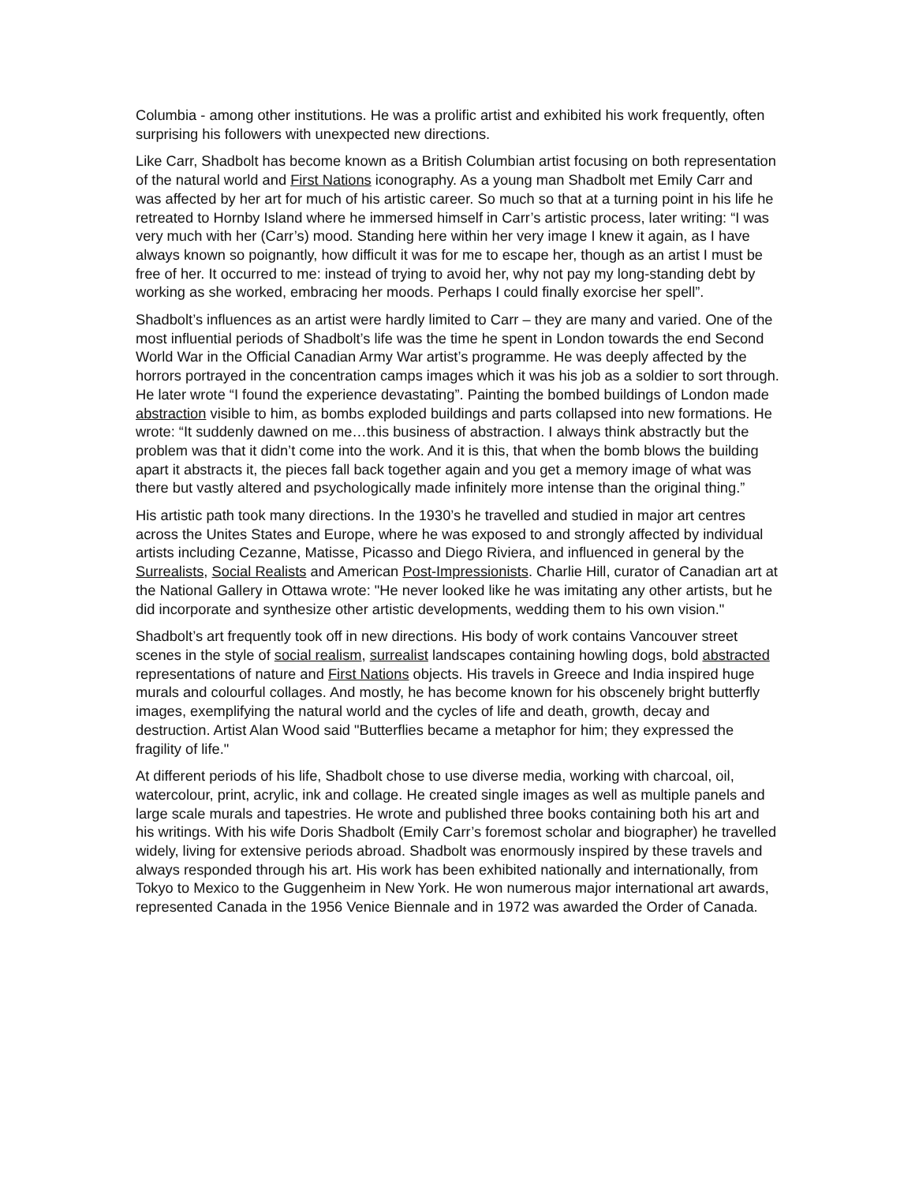Columbia - among other institutions. He was a prolific artist and exhibited his work frequently, often surprising his followers with unexpected new directions.
Like Carr, Shadbolt has become known as a British Columbian artist focusing on both representation of the natural world and First Nations iconography. As a young man Shadbolt met Emily Carr and was affected by her art for much of his artistic career. So much so that at a turning point in his life he retreated to Hornby Island where he immersed himself in Carr’s artistic process, later writing: “I was very much with her (Carr’s) mood. Standing here within her very image I knew it again, as I have always known so poignantly, how difficult it was for me to escape her, though as an artist I must be free of her. It occurred to me: instead of trying to avoid her, why not pay my long-standing debt by working as she worked, embracing her moods. Perhaps I could finally exorcise her spell”.
Shadbolt’s influences as an artist were hardly limited to Carr – they are many and varied. One of the most influential periods of Shadbolt’s life was the time he spent in London towards the end Second World War in the Official Canadian Army War artist’s programme. He was deeply affected by the horrors portrayed in the concentration camps images which it was his job as a soldier to sort through. He later wrote “I found the experience devastating”. Painting the bombed buildings of London made abstraction visible to him, as bombs exploded buildings and parts collapsed into new formations. He wrote: “It suddenly dawned on me…this business of abstraction. I always think abstractly but the problem was that it didn’t come into the work. And it is this, that when the bomb blows the building apart it abstracts it, the pieces fall back together again and you get a memory image of what was there but vastly altered and psychologically made infinitely more intense than the original thing.”
His artistic path took many directions. In the 1930’s he travelled and studied in major art centres across the Unites States and Europe, where he was exposed to and strongly affected by individual artists including Cezanne, Matisse, Picasso and Diego Riviera, and influenced in general by the Surrealists, Social Realists and American Post-Impressionists. Charlie Hill, curator of Canadian art at the National Gallery in Ottawa wrote: "He never looked like he was imitating any other artists, but he did incorporate and synthesize other artistic developments, wedding them to his own vision."
Shadbolt’s art frequently took off in new directions. His body of work contains Vancouver street scenes in the style of social realism, surrealist landscapes containing howling dogs, bold abstracted representations of nature and First Nations objects. His travels in Greece and India inspired huge murals and colourful collages. And mostly, he has become known for his obscenely bright butterfly images, exemplifying the natural world and the cycles of life and death, growth, decay and destruction. Artist Alan Wood said "Butterflies became a metaphor for him; they expressed the fragility of life."
At different periods of his life, Shadbolt chose to use diverse media, working with charcoal, oil, watercolour, print, acrylic, ink and collage. He created single images as well as multiple panels and large scale murals and tapestries. He wrote and published three books containing both his art and his writings. With his wife Doris Shadbolt (Emily Carr’s foremost scholar and biographer) he travelled widely, living for extensive periods abroad. Shadbolt was enormously inspired by these travels and always responded through his art. His work has been exhibited nationally and internationally, from Tokyo to Mexico to the Guggenheim in New York. He won numerous major international art awards, represented Canada in the 1956 Venice Biennale and in 1972 was awarded the Order of Canada.